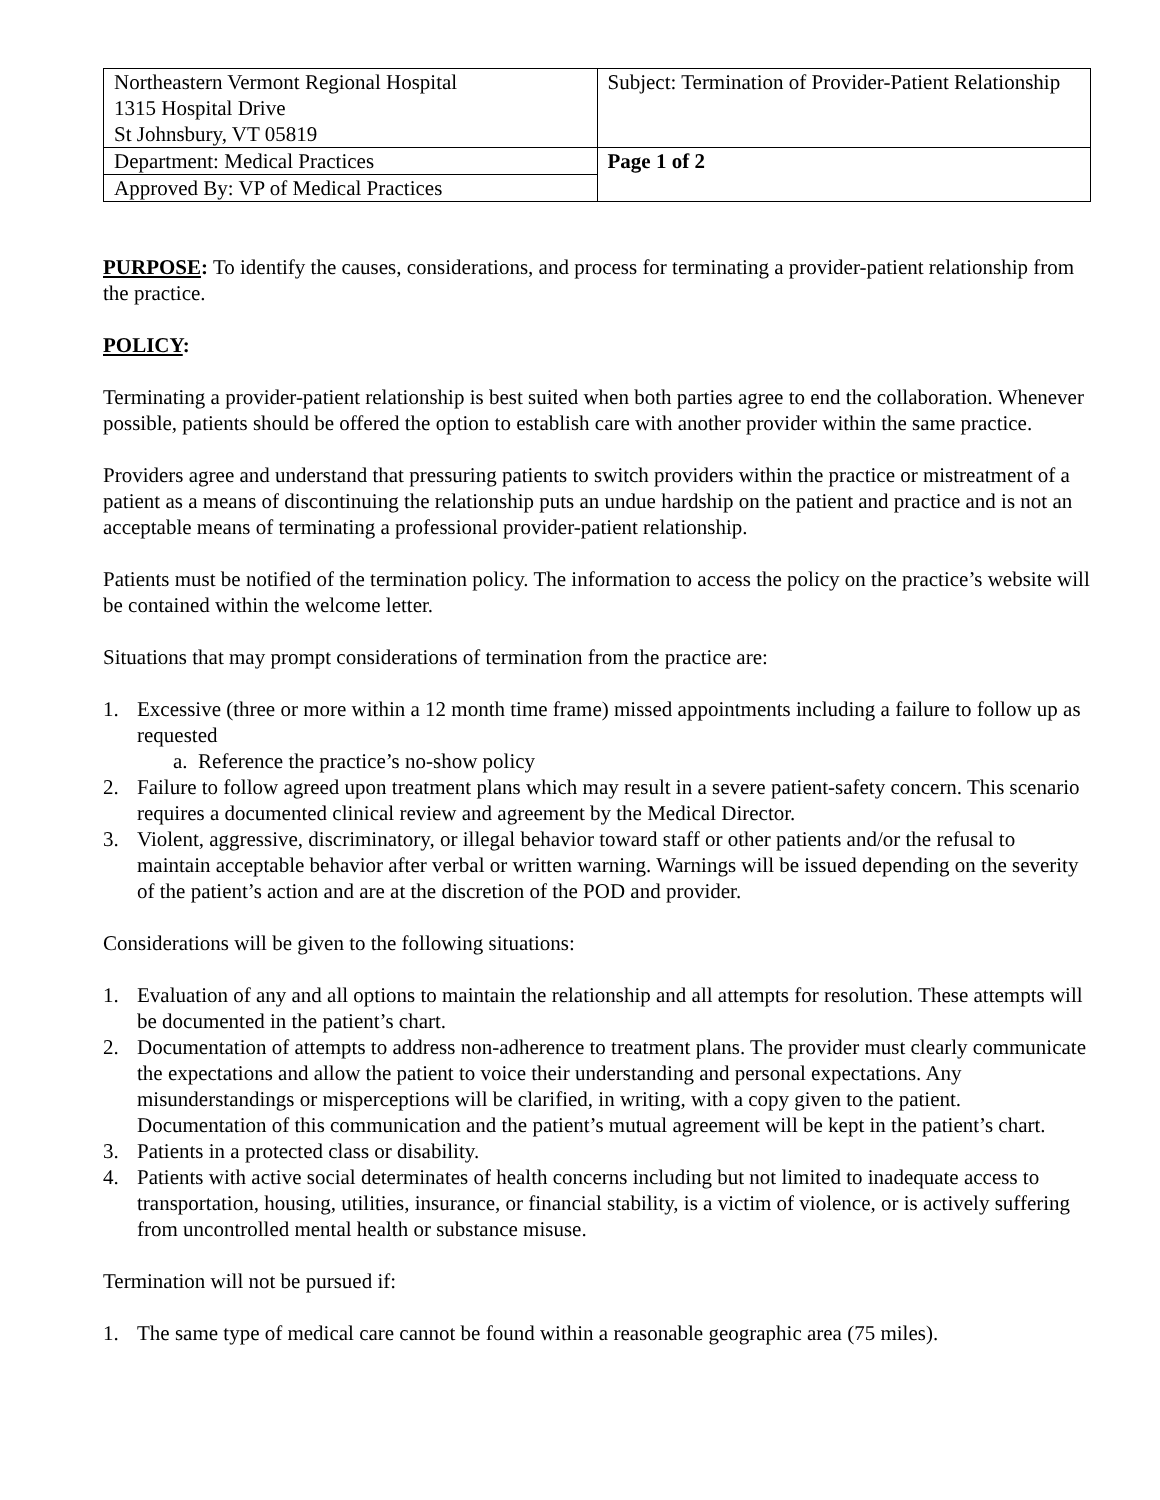| Northeastern Vermont Regional Hospital 1315 Hospital Drive St Johnsbury, VT 05819 | Subject: Termination of Provider-Patient Relationship |
| Department: Medical Practices | Page 1 of 2 |
| Approved By: VP of Medical Practices | |
PURPOSE: To identify the causes, considerations, and process for terminating a provider-patient relationship from the practice.
POLICY:
Terminating a provider-patient relationship is best suited when both parties agree to end the collaboration. Whenever possible, patients should be offered the option to establish care with another provider within the same practice.
Providers agree and understand that pressuring patients to switch providers within the practice or mistreatment of a patient as a means of discontinuing the relationship puts an undue hardship on the patient and practice and is not an acceptable means of terminating a professional provider-patient relationship.
Patients must be notified of the termination policy. The information to access the policy on the practice’s website will be contained within the welcome letter.
Situations that may prompt considerations of termination from the practice are:
1. Excessive (three or more within a 12 month time frame) missed appointments including a failure to follow up as requested
a. Reference the practice’s no-show policy
2. Failure to follow agreed upon treatment plans which may result in a severe patient-safety concern. This scenario requires a documented clinical review and agreement by the Medical Director.
3. Violent, aggressive, discriminatory, or illegal behavior toward staff or other patients and/or the refusal to maintain acceptable behavior after verbal or written warning. Warnings will be issued depending on the severity of the patient’s action and are at the discretion of the POD and provider.
Considerations will be given to the following situations:
1. Evaluation of any and all options to maintain the relationship and all attempts for resolution. These attempts will be documented in the patient’s chart.
2. Documentation of attempts to address non-adherence to treatment plans. The provider must clearly communicate the expectations and allow the patient to voice their understanding and personal expectations. Any misunderstandings or misperceptions will be clarified, in writing, with a copy given to the patient. Documentation of this communication and the patient’s mutual agreement will be kept in the patient’s chart.
3. Patients in a protected class or disability.
4. Patients with active social determinates of health concerns including but not limited to inadequate access to transportation, housing, utilities, insurance, or financial stability, is a victim of violence, or is actively suffering from uncontrolled mental health or substance misuse.
Termination will not be pursued if:
1. The same type of medical care cannot be found within a reasonable geographic area (75 miles).